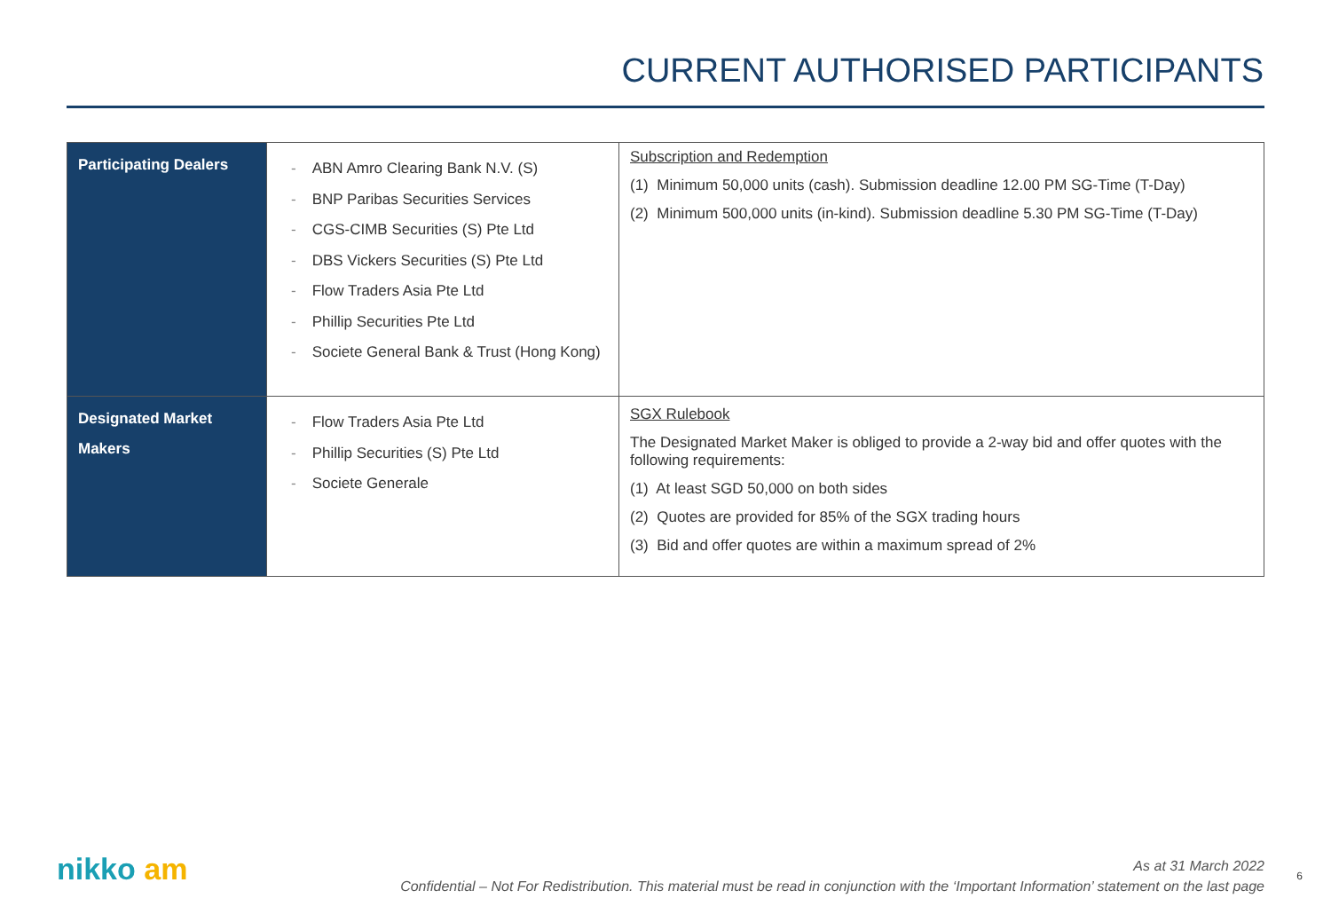CURRENT AUTHORISED PARTICIPANTS
| Participating Dealers | - ABN Amro Clearing Bank N.V. (S) - BNP Paribas Securities Services - CGS-CIMB Securities (S) Pte Ltd - DBS Vickers Securities (S) Pte Ltd - Flow Traders Asia Pte Ltd - Phillip Securities Pte Ltd - Societe General Bank & Trust (Hong Kong) | Subscription and Redemption (1) Minimum 50,000 units (cash). Submission deadline 12.00 PM SG-Time (T-Day) (2) Minimum 500,000 units (in-kind). Submission deadline 5.30 PM SG-Time (T-Day) |
| Designated Market Makers | - Flow Traders Asia Pte Ltd - Phillip Securities (S) Pte Ltd - Societe Generale | SGX Rulebook The Designated Market Maker is obliged to provide a 2-way bid and offer quotes with the following requirements: (1) At least SGD 50,000 on both sides (2) Quotes are provided for 85% of the SGX trading hours (3) Bid and offer quotes are within a maximum spread of 2% |
nikko am
As at 31 March 2022
Confidential – Not For Redistribution. This material must be read in conjunction with the ‘Important Information’ statement on the last page
6